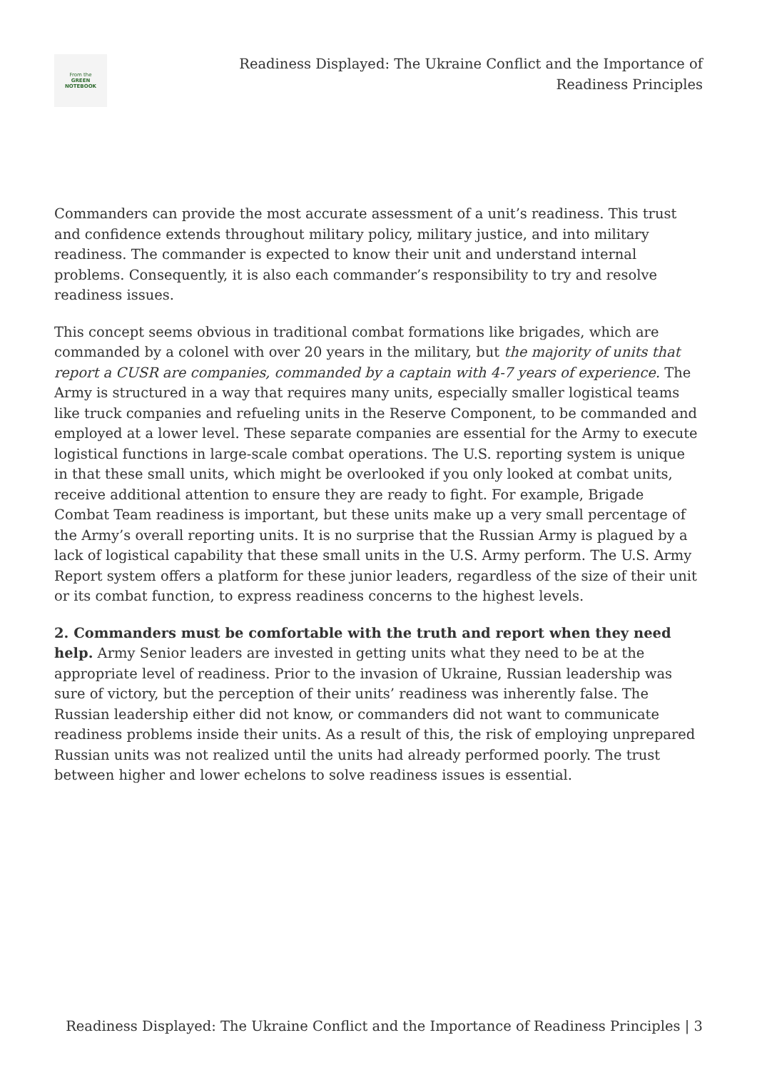From the
GREEN
NOTEBOOK
Readiness Displayed: The Ukraine Conflict and the Importance of Readiness Principles
Commanders can provide the most accurate assessment of a unit’s readiness. This trust and confidence extends throughout military policy, military justice, and into military readiness. The commander is expected to know their unit and understand internal problems. Consequently, it is also each commander’s responsibility to try and resolve readiness issues.
This concept seems obvious in traditional combat formations like brigades, which are commanded by a colonel with over 20 years in the military, but the majority of units that report a CUSR are companies, commanded by a captain with 4-7 years of experience. The Army is structured in a way that requires many units, especially smaller logistical teams like truck companies and refueling units in the Reserve Component, to be commanded and employed at a lower level. These separate companies are essential for the Army to execute logistical functions in large-scale combat operations. The U.S. reporting system is unique in that these small units, which might be overlooked if you only looked at combat units, receive additional attention to ensure they are ready to fight. For example, Brigade Combat Team readiness is important, but these units make up a very small percentage of the Army’s overall reporting units. It is no surprise that the Russian Army is plagued by a lack of logistical capability that these small units in the U.S. Army perform. The U.S. Army Report system offers a platform for these junior leaders, regardless of the size of their unit or its combat function, to express readiness concerns to the highest levels.
2. Commanders must be comfortable with the truth and report when they need help. Army Senior leaders are invested in getting units what they need to be at the appropriate level of readiness. Prior to the invasion of Ukraine, Russian leadership was sure of victory, but the perception of their units’ readiness was inherently false. The Russian leadership either did not know, or commanders did not want to communicate readiness problems inside their units. As a result of this, the risk of employing unprepared Russian units was not realized until the units had already performed poorly. The trust between higher and lower echelons to solve readiness issues is essential.
Readiness Displayed: The Ukraine Conflict and the Importance of Readiness Principles | 3